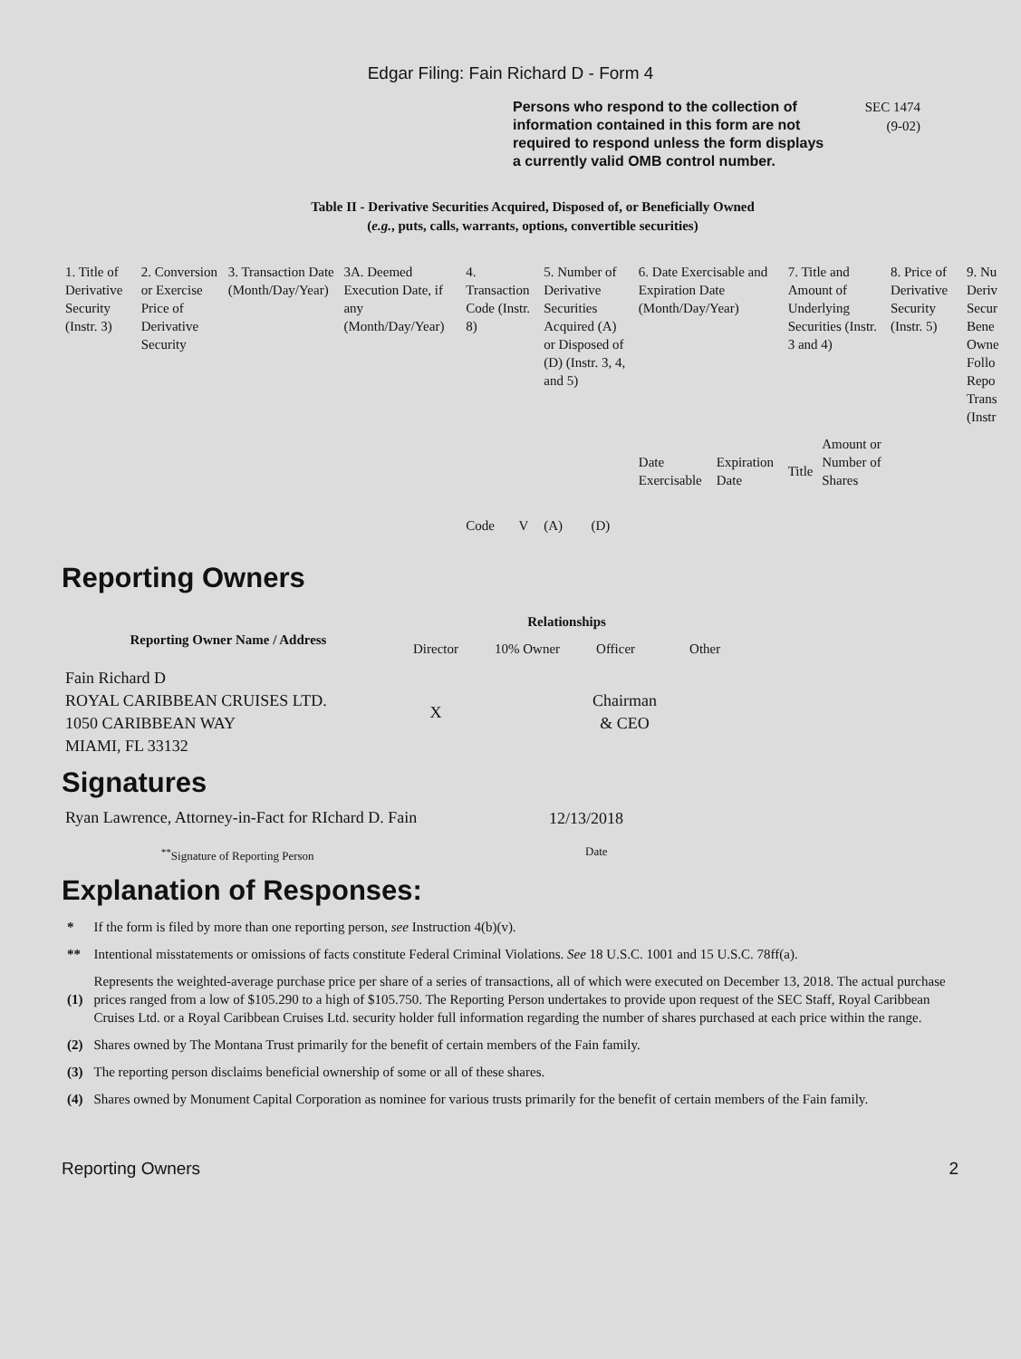Edgar Filing: Fain Richard D - Form 4
Persons who respond to the collection of information contained in this form are not required to respond unless the form displays a currently valid OMB control number.
SEC 1474
(9-02)
Table II - Derivative Securities Acquired, Disposed of, or Beneficially Owned
(e.g., puts, calls, warrants, options, convertible securities)
| 1. Title of Derivative Security (Instr. 3) | 2. Conversion or Exercise Price of Derivative Security | 3. Transaction Date (Month/Day/Year) | 3A. Deemed Execution Date, if any (Month/Day/Year) | 4. Transaction Code (Instr. 8) | | 5. Number of Derivative Securities Acquired (A) or Disposed of (D) (Instr. 3, 4, and 5) | | 6. Date Exercisable and Expiration Date (Month/Day/Year) | | 7. Title and Amount of Underlying Securities (Instr. 3 and 4) | | 8. Price of Derivative Security (Instr. 5) | 9. Nu Deriv Secur Bene Owne Follo Repo Trans (Instr |
| --- | --- | --- | --- | --- | --- | --- | --- | --- | --- | --- | --- | --- | --- |
| | | | | Code | V | (A) | (D) | Date Exercisable | Expiration Date | Title | Amount or Number of Shares | | |
Reporting Owners
| Reporting Owner Name / Address | Relationships | | | |
| --- | --- | --- | --- | --- |
| | Director | 10% Owner | Officer | Other |
| Fain Richard D ROYAL CARIBBEAN CRUISES LTD. 1050 CARIBBEAN WAY MIAMI, FL 33132 | X | | Chairman & CEO | |
Signatures
| Ryan Lawrence, Attorney-in-Fact for RIchard D. Fain | 12/13/2018 |
| <sup>**</sup> Signature of Reporting Person | Date |
Explanation of Responses:
| * | If the form is filed by more than one reporting person, see Instruction 4(b)(v). |
| ** | Intentional misstatements or omissions of facts constitute Federal Criminal Violations. See 18 U.S.C. 1001 and 15 U.S.C. 78ff(a). |
| (1) | Represents the weighted-average purchase price per share of a series of transactions, all of which were executed on December 13, 2018. The actual purchase prices ranged from a low of $105.290 to a high of $105.750. The Reporting Person undertakes to provide upon request of the SEC Staff, Royal Caribbean Cruises Ltd. or a Royal Caribbean Cruises Ltd. security holder full information regarding the number of shares purchased at each price within the range. |
| (2) | Shares owned by The Montana Trust primarily for the benefit of certain members of the Fain family. |
| (3) | The reporting person disclaims beneficial ownership of some or all of these shares. |
| (4) | Shares owned by Monument Capital Corporation as nominee for various trusts primarily for the benefit of certain members of the Fain family. |
Reporting Owners 2